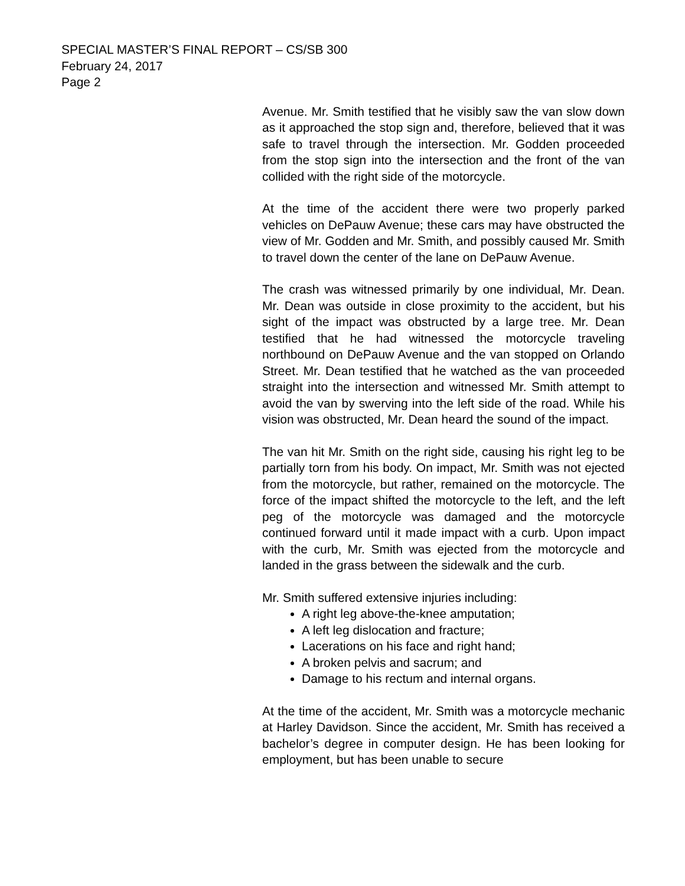SPECIAL MASTER’S FINAL REPORT – CS/SB 300
February 24, 2017
Page 2
Avenue. Mr. Smith testified that he visibly saw the van slow down as it approached the stop sign and, therefore, believed that it was safe to travel through the intersection. Mr. Godden proceeded from the stop sign into the intersection and the front of the van collided with the right side of the motorcycle.
At the time of the accident there were two properly parked vehicles on DePauw Avenue; these cars may have obstructed the view of Mr. Godden and Mr. Smith, and possibly caused Mr. Smith to travel down the center of the lane on DePauw Avenue.
The crash was witnessed primarily by one individual, Mr. Dean. Mr. Dean was outside in close proximity to the accident, but his sight of the impact was obstructed by a large tree. Mr. Dean testified that he had witnessed the motorcycle traveling northbound on DePauw Avenue and the van stopped on Orlando Street. Mr. Dean testified that he watched as the van proceeded straight into the intersection and witnessed Mr. Smith attempt to avoid the van by swerving into the left side of the road. While his vision was obstructed, Mr. Dean heard the sound of the impact.
The van hit Mr. Smith on the right side, causing his right leg to be partially torn from his body. On impact, Mr. Smith was not ejected from the motorcycle, but rather, remained on the motorcycle. The force of the impact shifted the motorcycle to the left, and the left peg of the motorcycle was damaged and the motorcycle continued forward until it made impact with a curb. Upon impact with the curb, Mr. Smith was ejected from the motorcycle and landed in the grass between the sidewalk and the curb.
Mr. Smith suffered extensive injuries including:
A right leg above-the-knee amputation;
A left leg dislocation and fracture;
Lacerations on his face and right hand;
A broken pelvis and sacrum; and
Damage to his rectum and internal organs.
At the time of the accident, Mr. Smith was a motorcycle mechanic at Harley Davidson. Since the accident, Mr. Smith has received a bachelor’s degree in computer design. He has been looking for employment, but has been unable to secure